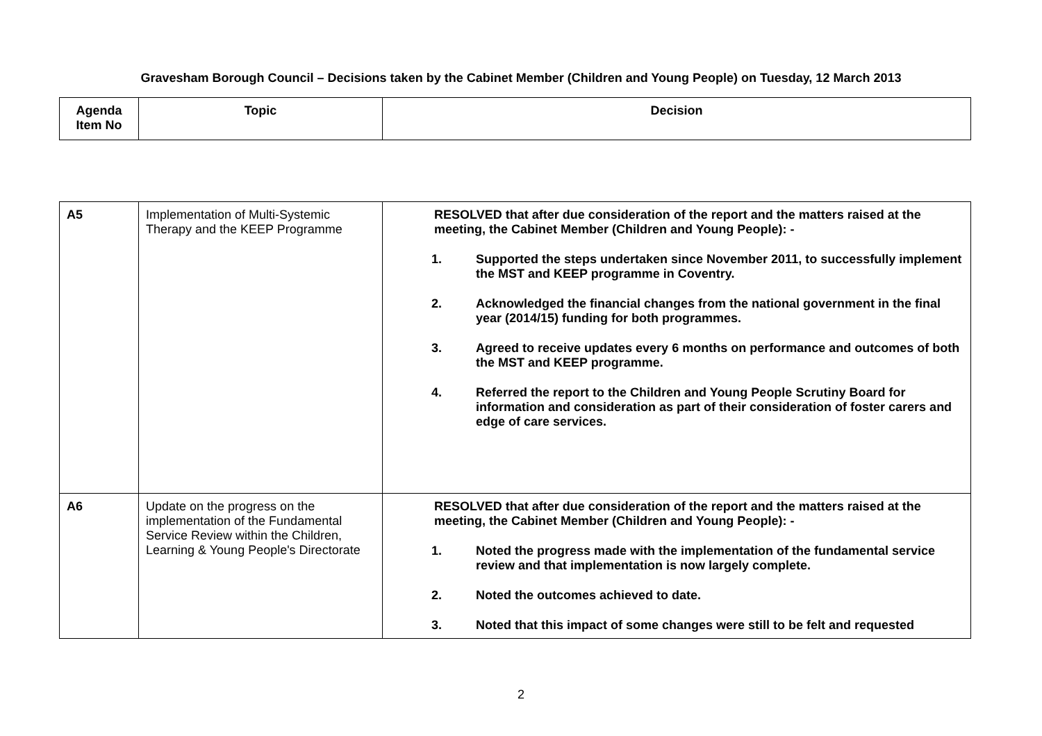Gravesham Borough Council – Decisions taken by the Cabinet Member (Children and Young People) on Tuesday, 12 March 2013
| Agenda Item No | Topic | Decision |
| --- | --- | --- |
| A5 | Implementation of Multi-Systemic Therapy and the KEEP Programme | RESOLVED that after due consideration of the report and the matters raised at the meeting, the Cabinet Member (Children and Young People): - 1. Supported the steps undertaken since November 2011, to successfully implement the MST and KEEP programme in Coventry. 2. Acknowledged the financial changes from the national government in the final year (2014/15) funding for both programmes. 3. Agreed to receive updates every 6 months on performance and outcomes of both the MST and KEEP programme. 4. Referred the report to the Children and Young People Scrutiny Board for information and consideration as part of their consideration of foster carers and edge of care services. |
| A6 | Update on the progress on the implementation of the Fundamental Service Review within the Children, Learning & Young People's Directorate | RESOLVED that after due consideration of the report and the matters raised at the meeting, the Cabinet Member (Children and Young People): - 1. Noted the progress made with the implementation of the fundamental service review and that implementation is now largely complete. 2. Noted the outcomes achieved to date. 3. Noted that this impact of some changes were still to be felt and requested |
2